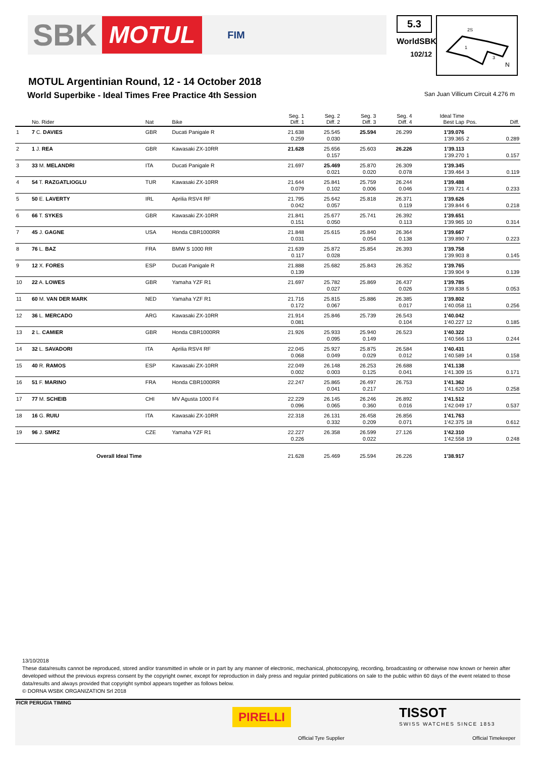SBK MOTUL FIM
5.3
WorldSBK
102/12
2S
1
3
N
MOTUL Argentinian Round, 12 - 14 October 2018
World Superbike - Ideal Times Free Practice 4th Session
San Juan Villicum Circuit 4.276 m
| | No. Rider | Nat | Bike | Seg. 1 Diff. 1 | Seg. 2 Diff. 2 | Seg. 3 Diff. 3 | Seg. 4 Diff. 4 | Ideal Time Best Lap | Pos. | Diff. |
| --- | --- | --- | --- | --- | --- | --- | --- | --- | --- | --- |
| 1 | 7 C. DAVIES | GBR | Ducati Panigale R | 21.638 0.259 | 25.545 0.030 | 25.594 | 26.299 | 1'39.076 1'39.365 | 2 | 0.289 |
| 2 | 1 J. REA | GBR | Kawasaki ZX-10RR | 21.628 | 25.656 0.157 | 25.603 | 26.226 | 1'39.113 1'39.270 | 1 | 0.157 |
| 3 | 33 M. MELANDRI | ITA | Ducati Panigale R | 21.697 | 25.469 0.021 | 25.870 0.020 | 26.309 0.078 | 1'39.345 1'39.464 | 3 | 0.119 |
| 4 | 54 T. RAZGATLIOGLU | TUR | Kawasaki ZX-10RR | 21.644 0.079 | 25.841 0.102 | 25.759 0.006 | 26.244 0.046 | 1'39.488 1'39.721 | 4 | 0.233 |
| 5 | 50 E. LAVERTY | IRL | Aprilia RSV4 RF | 21.795 0.042 | 25.642 0.057 | 25.818 | 26.371 0.119 | 1'39.626 1'39.844 | 6 | 0.218 |
| 6 | 66 T. SYKES | GBR | Kawasaki ZX-10RR | 21.841 0.151 | 25.677 0.050 | 25.741 | 26.392 0.113 | 1'39.651 1'39.965 | 10 | 0.314 |
| 7 | 45 J. GAGNE | USA | Honda CBR1000RR | 21.848 0.031 | 25.615 | 25.840 0.054 | 26.364 0.138 | 1'39.667 1'39.890 | 7 | 0.223 |
| 8 | 76 L. BAZ | FRA | BMW S 1000 RR | 21.639 0.117 | 25.872 0.028 | 25.854 | 26.393 | 1'39.758 1'39.903 | 8 | 0.145 |
| 9 | 12 X. FORES | ESP | Ducati Panigale R | 21.888 0.139 | 25.682 | 25.843 | 26.352 | 1'39.765 1'39.904 | 9 | 0.139 |
| 10 | 22 A. LOWES | GBR | Yamaha YZF R1 | 21.697 | 25.782 0.027 | 25.869 | 26.437 0.026 | 1'39.785 1'39.838 | 5 | 0.053 |
| 11 | 60 M. VAN DER MARK | NED | Yamaha YZF R1 | 21.716 0.172 | 25.815 0.067 | 25.886 | 26.385 0.017 | 1'39.802 1'40.058 | 11 | 0.256 |
| 12 | 36 L. MERCADO | ARG | Kawasaki ZX-10RR | 21.914 0.081 | 25.846 | 25.739 | 26.543 0.104 | 1'40.042 1'40.227 | 12 | 0.185 |
| 13 | 2 L. CAMIER | GBR | Honda CBR1000RR | 21.926 | 25.933 0.095 | 25.940 0.149 | 26.523 | 1'40.322 1'40.566 | 13 | 0.244 |
| 14 | 32 L. SAVADORI | ITA | Aprilia RSV4 RF | 22.045 0.068 | 25.927 0.049 | 25.875 0.029 | 26.584 0.012 | 1'40.431 1'40.589 | 14 | 0.158 |
| 15 | 40 R. RAMOS | ESP | Kawasaki ZX-10RR | 22.049 0.002 | 26.148 0.003 | 26.253 0.125 | 26.688 0.041 | 1'41.138 1'41.309 | 15 | 0.171 |
| 16 | 51 F. MARINO | FRA | Honda CBR1000RR | 22.247 | 25.865 0.041 | 26.497 0.217 | 26.753 | 1'41.362 1'41.620 | 16 | 0.258 |
| 17 | 77 M. SCHEIB | CHI | MV Agusta 1000 F4 | 22.229 0.096 | 26.145 0.065 | 26.246 0.360 | 26.892 0.016 | 1'41.512 1'42.049 | 17 | 0.537 |
| 18 | 16 G. RUIU | ITA | Kawasaki ZX-10RR | 22.318 | 26.131 0.332 | 26.458 0.209 | 26.856 0.071 | 1'41.763 1'42.375 | 18 | 0.612 |
| 19 | 96 J. SMRZ | CZE | Yamaha YZF R1 | 22.227 0.226 | 26.358 | 26.599 0.022 | 27.126 | 1'42.310 1'42.558 | 19 | 0.248 |
| | Overall Ideal Time | | | 21.628 | 25.469 | 25.594 | 26.226 | 1'38.917 | | |
13/10/2018
These data/results cannot be reproduced, stored and/or transmitted in whole or in part by any manner of electronic, mechanical, photocopying, recording, broadcasting or otherwise now known or herein after developed without the previous express consent by the copyright owner, except for reproduction in daily press and regular printed publications on sale to the public within 60 days of the event related to those data/results and always provided that copyright symbol appears together as follows below.
© DORNA WSBK ORGANIZATION Srl 2018
FICR PERUGIA TIMING
PIRELLI
Official Tyre Supplier
TISSOT
SWISS WATCHES SINCE 1853
Official Timekeeper